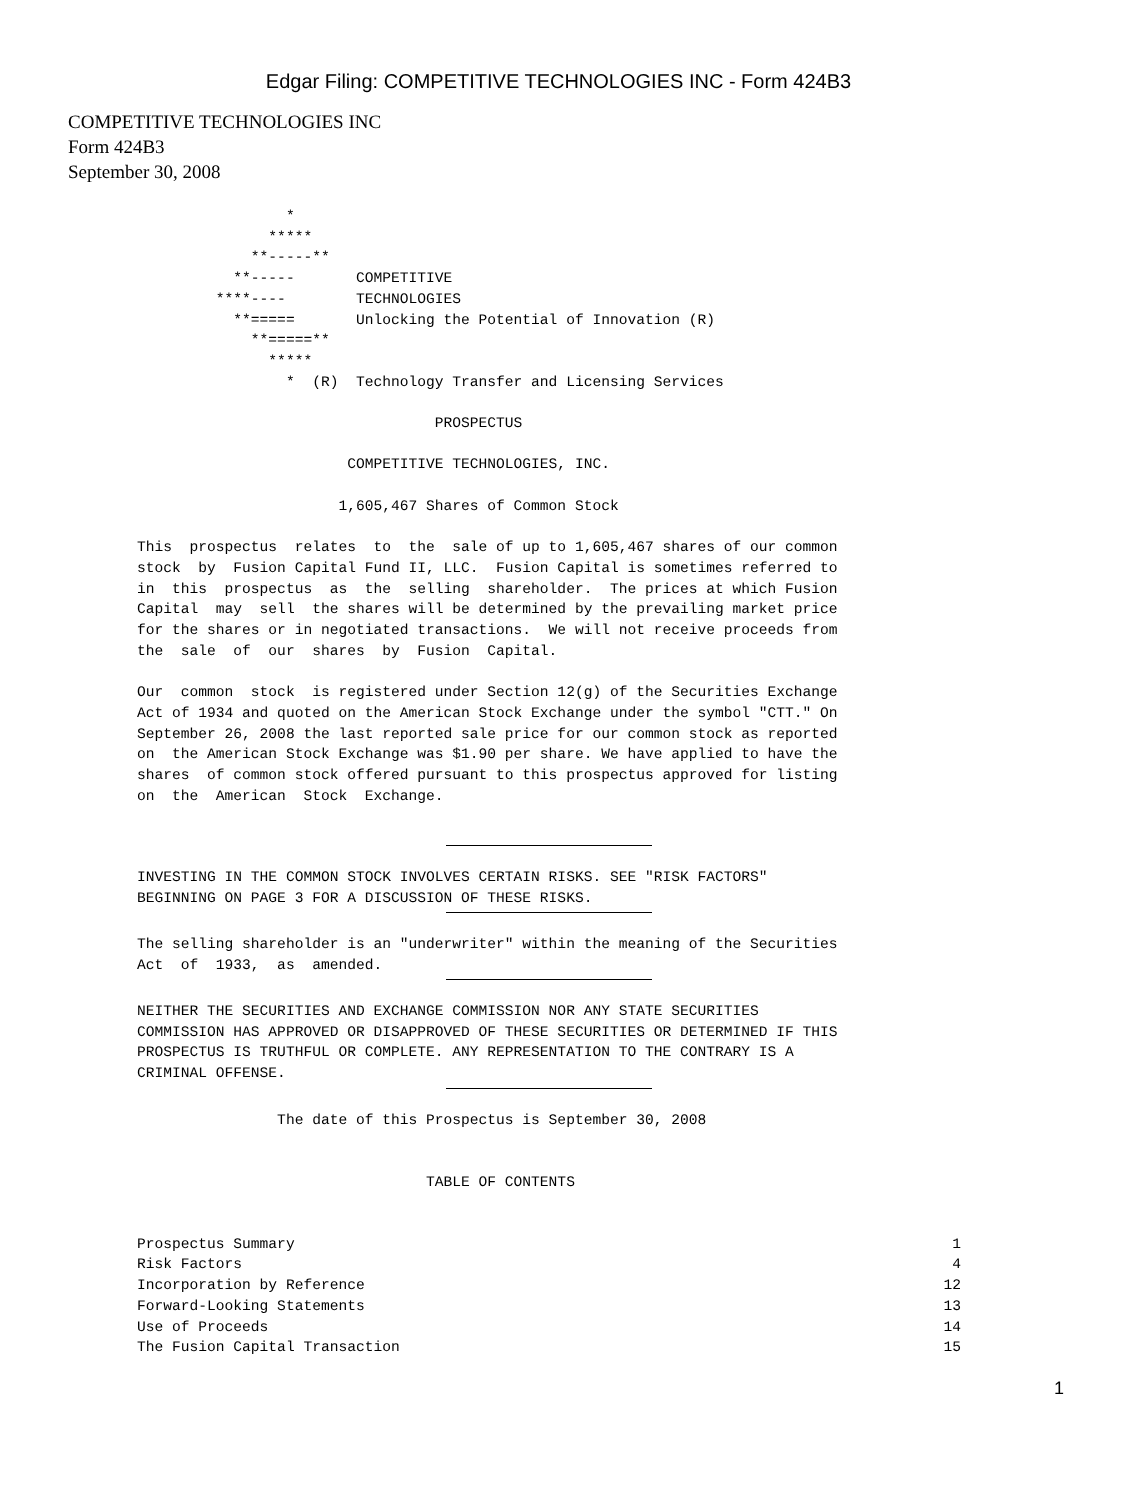Edgar Filing: COMPETITIVE TECHNOLOGIES INC - Form 424B3
COMPETITIVE TECHNOLOGIES INC
Form 424B3
September 30, 2008
                 *
               *****
             **-----**
           **-----       COMPETITIVE
         ****----        TECHNOLOGIES
           **=====       Unlocking the Potential of Innovation (R)
             **=====**
               *****
                 *  (R)  Technology Transfer and Licensing Services

                                  PROSPECTUS

                        COMPETITIVE TECHNOLOGIES, INC.

                       1,605,467 Shares of Common Stock

This  prospectus  relates  to  the  sale of up to 1,605,467 shares of our common
stock  by  Fusion Capital Fund II, LLC.  Fusion Capital is sometimes referred to
in  this  prospectus  as  the  selling  shareholder.  The prices at which Fusion
Capital  may  sell  the shares will be determined by the prevailing market price
for the shares or in negotiated transactions.  We will not receive proceeds from
the  sale  of  our  shares  by  Fusion  Capital.

Our  common  stock  is registered under Section 12(g) of the Securities Exchange
Act of 1934 and quoted on the American Stock Exchange under the symbol "CTT." On
September 26, 2008 the last reported sale price for our common stock as reported
on  the American Stock Exchange was $1.90 per share. We have applied to have the
shares  of common stock offered pursuant to this prospectus approved for listing
on  the  American  Stock  Exchange.
INVESTING IN THE COMMON STOCK INVOLVES CERTAIN RISKS. SEE "RISK FACTORS"
BEGINNING ON PAGE 3 FOR A DISCUSSION OF THESE RISKS.
The selling shareholder is an "underwriter" within the meaning of the Securities
Act  of  1933,  as  amended.
NEITHER THE SECURITIES AND EXCHANGE COMMISSION NOR ANY STATE SECURITIES
COMMISSION HAS APPROVED OR DISAPPROVED OF THESE SECURITIES OR DETERMINED IF THIS
PROSPECTUS IS TRUTHFUL OR COMPLETE. ANY REPRESENTATION TO THE CONTRARY IS A
CRIMINAL OFFENSE.
                The date of this Prospectus is September 30, 2008


                                 TABLE OF CONTENTS
| Prospectus Summary | 1 |
| Risk Factors | 4 |
| Incorporation by Reference | 12 |
| Forward-Looking Statements | 13 |
| Use of Proceeds | 14 |
| The Fusion Capital Transaction | 15 |
1